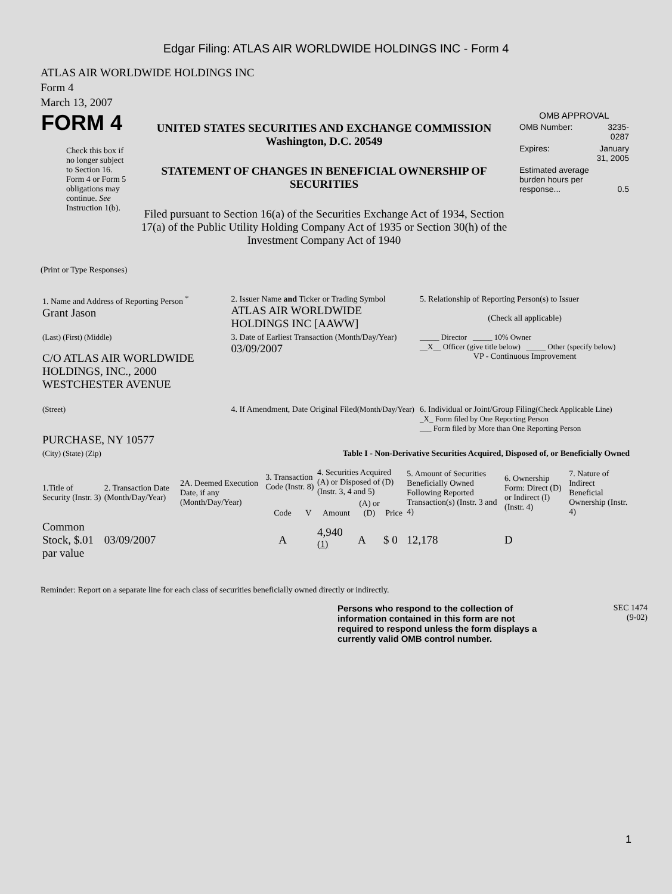Edgar Filing: ATLAS AIR WORLDWIDE HOLDINGS INC - Form 4
ATLAS AIR WORLDWIDE HOLDINGS INC
Form 4
March 13, 2007
| FORM 4 Check this box if no longer subject to Section 16. Form 4 or Form 5 obligations may continue. See Instruction 1(b). | UNITED STATES SECURITIES AND EXCHANGE COMMISSION Washington, D.C. 20549 STATEMENT OF CHANGES IN BENEFICIAL OWNERSHIP OF SECURITIES Filed pursuant to Section 16(a) of the Securities Exchange Act of 1934, Section 17(a) of the Public Utility Holding Company Act of 1935 or Section 30(h) of the Investment Company Act of 1940 | OMB APPROVAL / OMB Number: / 3235-0287 / / Expires: / January 31, 2005 / / Estimated average burden hours per response... / 0.5 / |
(Print or Type Responses)
| 1. Name and Address of Reporting Person <sup>*</sup> Grant Jason | 2. Issuer Name and Ticker or Trading Symbol ATLAS AIR WORLDWIDE HOLDINGS INC [AAWW] | 5. Relationship of Reporting Person(s) to Issuer (Check all applicable) |
| (Last) (First) (Middle) C/O ATLAS AIR WORLDWIDE HOLDINGS, INC., 2000 WESTCHESTER AVENUE | 3. Date of Earliest Transaction (Month/Day/Year) 03/09/2007 | _____ Director _____ 10% Owner __X__ Officer (give title below) _____ Other (specify below) VP - Continuous Improvement |
| (Street) PURCHASE, NY 10577 | 4. If Amendment, Date Original Filed (Month/Day/Year) | 6. Individual or Joint/Group Filing (Check Applicable Line) _X_ Form filed by One Reporting Person ___ Form filed by More than One Reporting Person |
| (City) (State) (Zip) | Table I - Non-Derivative Securities Acquired, Disposed of, or Beneficially Owned | |
| 1.Title of Security (Instr. 3) | 2. Transaction Date (Month/Day/Year) | 2A. Deemed Execution Date, if any (Month/Day/Year) | 3. Transaction Code (Instr. 8) | | 4. Securities Acquired (A) or Disposed of (D) (Instr. 3, 4 and 5) | | | 5. Amount of Securities Beneficially Owned Following Reported Transaction(s) (Instr. 3 and 4) | 6. Ownership Form: Direct (D) or Indirect (I) (Instr. 4) | 7. Nature of Indirect Beneficial Ownership (Instr. 4) |
| --- | --- | --- | --- | --- | --- | --- | --- | --- | --- | --- |
| | | | Code | V | Amount | (A) or (D) | Price | | | |
| Common Stock, $.01 par value | 03/09/2007 | | A | | 4,940 <sup>(1)</sup> | A | $ 0 | 12,178 | D | |
Reminder: Report on a separate line for each class of securities beneficially owned directly or indirectly.
Persons who respond to the collection of information contained in this form are not required to respond unless the form displays a currently valid OMB control number.
SEC 1474
(9-02)
1